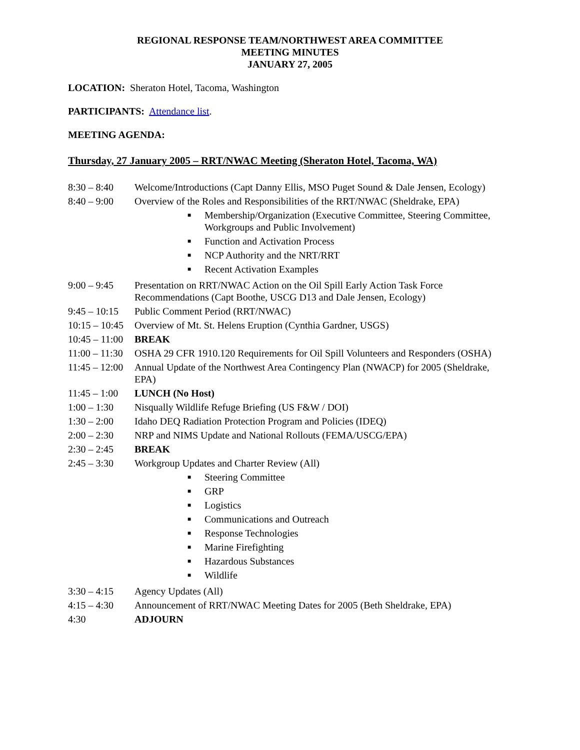REGIONAL RESPONSE TEAM/NORTHWEST AREA COMMITTEE
MEETING MINUTES
JANUARY 27, 2005
LOCATION: Sheraton Hotel, Tacoma, Washington
PARTICIPANTS: Attendance list.
MEETING AGENDA:
Thursday, 27 January 2005 – RRT/NWAC Meeting (Sheraton Hotel, Tacoma, WA)
| 8:30 – 8:40 | Welcome/Introductions (Capt Danny Ellis, MSO Puget Sound & Dale Jensen, Ecology) |
| 8:40 – 9:00 | Overview of the Roles and Responsibilities of the RRT/NWAC (Sheldrake, EPA) ■ Membership/Organization (Executive Committee, Steering Committee, Workgroups and Public Involvement) ■ Function and Activation Process ■ NCP Authority and the NRT/RRT ■ Recent Activation Examples |
| 9:00 – 9:45 | Presentation on RRT/NWAC Action on the Oil Spill Early Action Task Force Recommendations (Capt Boothe, USCG D13 and Dale Jensen, Ecology) |
| 9:45 – 10:15 | Public Comment Period (RRT/NWAC) |
| 10:15 – 10:45 | Overview of Mt. St. Helens Eruption (Cynthia Gardner, USGS) |
| 10:45 – 11:00 | BREAK |
| 11:00 – 11:30 | OSHA 29 CFR 1910.120 Requirements for Oil Spill Volunteers and Responders (OSHA) |
| 11:45 – 12:00 | Annual Update of the Northwest Area Contingency Plan (NWACP) for 2005 (Sheldrake, EPA) |
| 11:45 – 1:00 | LUNCH (No Host) |
| 1:00 – 1:30 | Nisqually Wildlife Refuge Briefing (US F&W / DOI) |
| 1:30 – 2:00 | Idaho DEQ Radiation Protection Program and Policies (IDEQ) |
| 2:00 – 2:30 | NRP and NIMS Update and National Rollouts (FEMA/USCG/EPA) |
| 2:30 – 2:45 | BREAK |
| 2:45 – 3:30 | Workgroup Updates and Charter Review (All) ■ Steering Committee ■ GRP ■ Logistics ■ Communications and Outreach ■ Response Technologies ■ Marine Firefighting ■ Hazardous Substances ■ Wildlife |
| 3:30 – 4:15 | Agency Updates (All) |
| 4:15 – 4:30 | Announcement of RRT/NWAC Meeting Dates for 2005 (Beth Sheldrake, EPA) |
| 4:30 | ADJOURN |